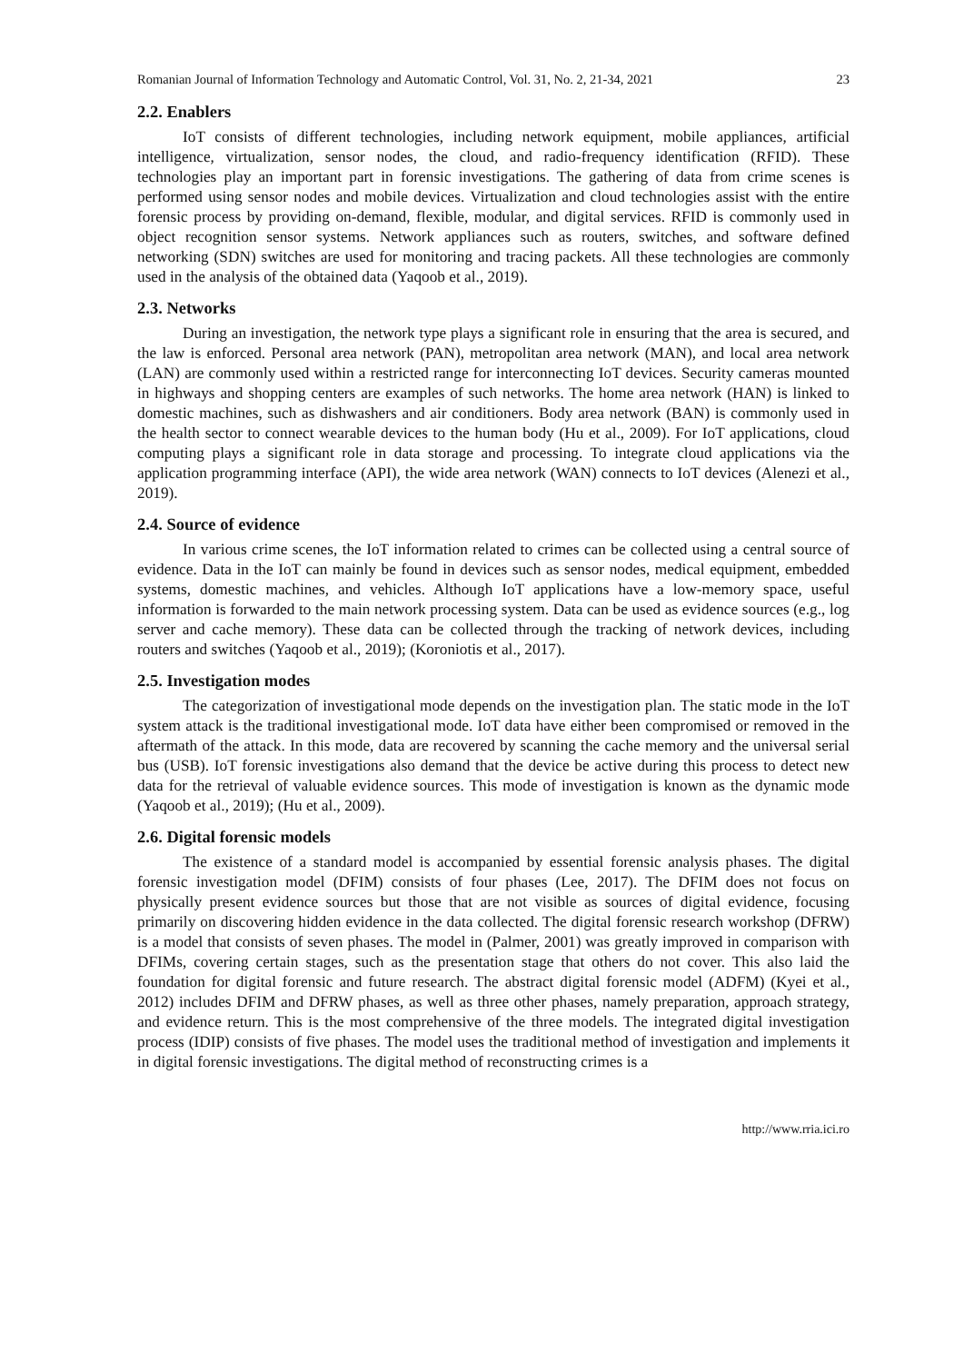Romanian Journal of Information Technology and Automatic Control, Vol. 31, No. 2, 21-34, 2021 23
2.2. Enablers
IoT consists of different technologies, including network equipment, mobile appliances, artificial intelligence, virtualization, sensor nodes, the cloud, and radio-frequency identification (RFID). These technologies play an important part in forensic investigations. The gathering of data from crime scenes is performed using sensor nodes and mobile devices. Virtualization and cloud technologies assist with the entire forensic process by providing on-demand, flexible, modular, and digital services. RFID is commonly used in object recognition sensor systems. Network appliances such as routers, switches, and software defined networking (SDN) switches are used for monitoring and tracing packets. All these technologies are commonly used in the analysis of the obtained data (Yaqoob et al., 2019).
2.3. Networks
During an investigation, the network type plays a significant role in ensuring that the area is secured, and the law is enforced. Personal area network (PAN), metropolitan area network (MAN), and local area network (LAN) are commonly used within a restricted range for interconnecting IoT devices. Security cameras mounted in highways and shopping centers are examples of such networks. The home area network (HAN) is linked to domestic machines, such as dishwashers and air conditioners. Body area network (BAN) is commonly used in the health sector to connect wearable devices to the human body (Hu et al., 2009). For IoT applications, cloud computing plays a significant role in data storage and processing. To integrate cloud applications via the application programming interface (API), the wide area network (WAN) connects to IoT devices (Alenezi et al., 2019).
2.4. Source of evidence
In various crime scenes, the IoT information related to crimes can be collected using a central source of evidence. Data in the IoT can mainly be found in devices such as sensor nodes, medical equipment, embedded systems, domestic machines, and vehicles. Although IoT applications have a low-memory space, useful information is forwarded to the main network processing system. Data can be used as evidence sources (e.g., log server and cache memory). These data can be collected through the tracking of network devices, including routers and switches (Yaqoob et al., 2019); (Koroniotis et al., 2017).
2.5. Investigation modes
The categorization of investigational mode depends on the investigation plan. The static mode in the IoT system attack is the traditional investigational mode. IoT data have either been compromised or removed in the aftermath of the attack. In this mode, data are recovered by scanning the cache memory and the universal serial bus (USB). IoT forensic investigations also demand that the device be active during this process to detect new data for the retrieval of valuable evidence sources. This mode of investigation is known as the dynamic mode (Yaqoob et al., 2019); (Hu et al., 2009).
2.6. Digital forensic models
The existence of a standard model is accompanied by essential forensic analysis phases. The digital forensic investigation model (DFIM) consists of four phases (Lee, 2017). The DFIM does not focus on physically present evidence sources but those that are not visible as sources of digital evidence, focusing primarily on discovering hidden evidence in the data collected. The digital forensic research workshop (DFRW) is a model that consists of seven phases. The model in (Palmer, 2001) was greatly improved in comparison with DFIMs, covering certain stages, such as the presentation stage that others do not cover. This also laid the foundation for digital forensic and future research. The abstract digital forensic model (ADFM) (Kyei et al., 2012) includes DFIM and DFRW phases, as well as three other phases, namely preparation, approach strategy, and evidence return. This is the most comprehensive of the three models. The integrated digital investigation process (IDIP) consists of five phases. The model uses the traditional method of investigation and implements it in digital forensic investigations. The digital method of reconstructing crimes is a
http://www.rria.ici.ro